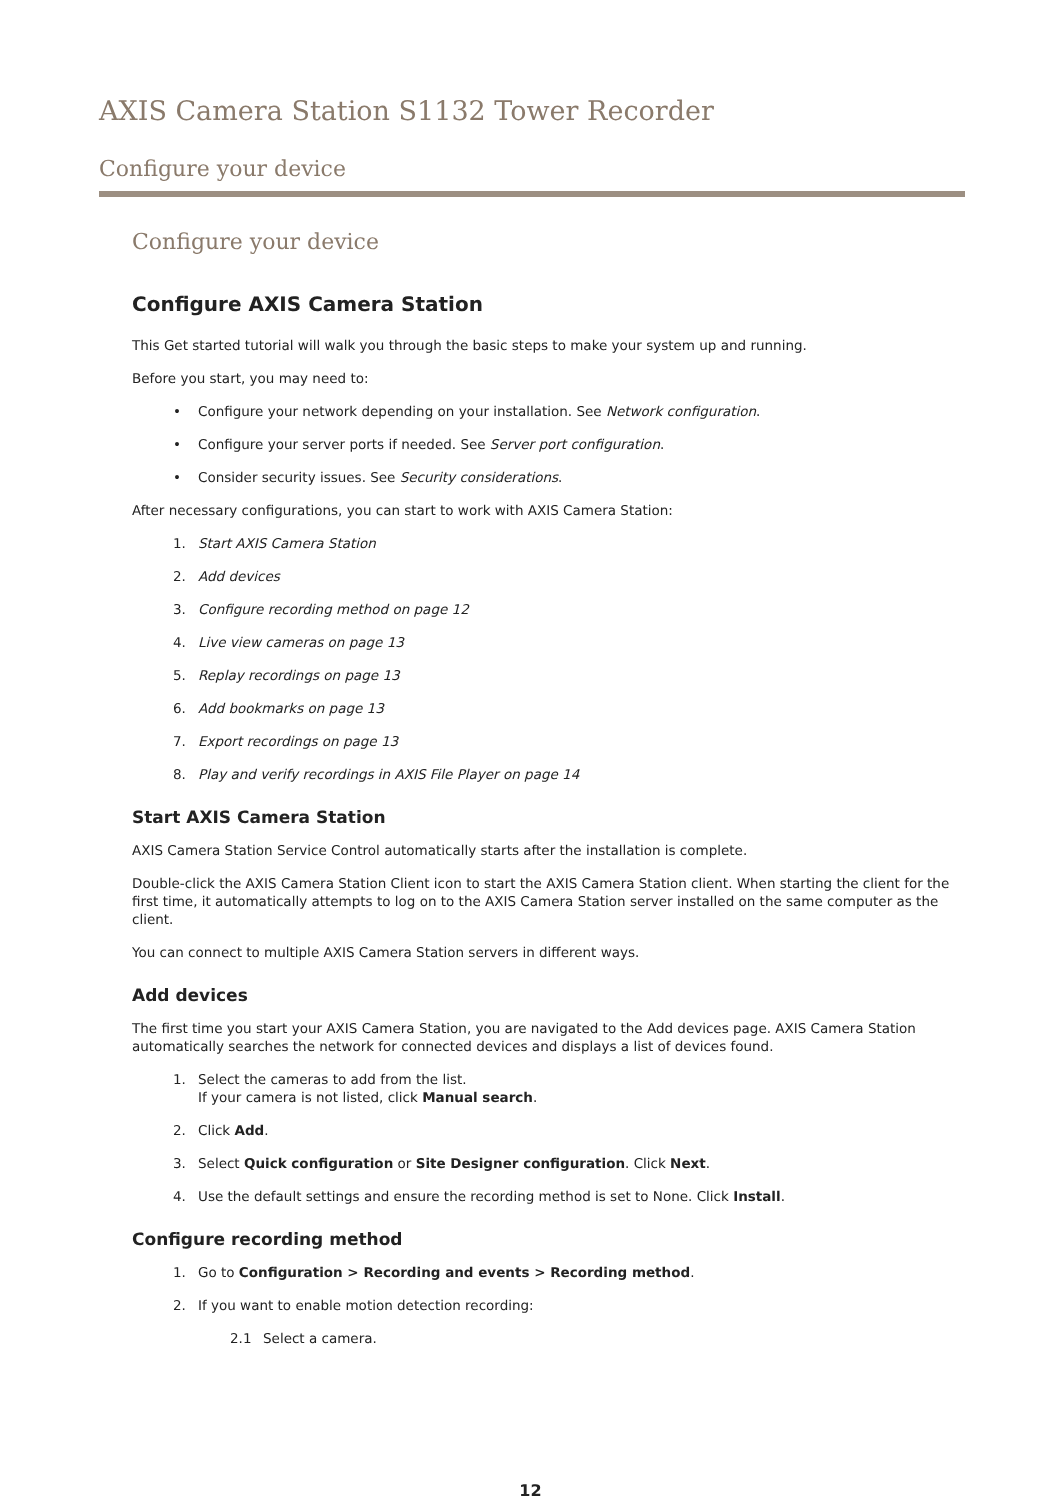AXIS Camera Station S1132 Tower Recorder
Configure your device
Configure your device
Configure AXIS Camera Station
This Get started tutorial will walk you through the basic steps to make your system up and running.
Before you start, you may need to:
• Configure your network depending on your installation. See Network configuration.
• Configure your server ports if needed. See Server port configuration.
• Consider security issues. See Security considerations.
After necessary configurations, you can start to work with AXIS Camera Station:
1. Start AXIS Camera Station
2. Add devices
3. Configure recording method on page 12
4. Live view cameras on page 13
5. Replay recordings on page 13
6. Add bookmarks on page 13
7. Export recordings on page 13
8. Play and verify recordings in AXIS File Player on page 14
Start AXIS Camera Station
AXIS Camera Station Service Control automatically starts after the installation is complete.
Double-click the AXIS Camera Station Client icon to start the AXIS Camera Station client. When starting the client for the first time, it automatically attempts to log on to the AXIS Camera Station server installed on the same computer as the client.
You can connect to multiple AXIS Camera Station servers in different ways.
Add devices
The first time you start your AXIS Camera Station, you are navigated to the Add devices page. AXIS Camera Station automatically searches the network for connected devices and displays a list of devices found.
1. Select the cameras to add from the list.
If your camera is not listed, click Manual search.
2. Click Add.
3. Select Quick configuration or Site Designer configuration. Click Next.
4. Use the default settings and ensure the recording method is set to None. Click Install.
Configure recording method
1. Go to Configuration > Recording and events > Recording method.
2. If you want to enable motion detection recording:
2.1 Select a camera.
12